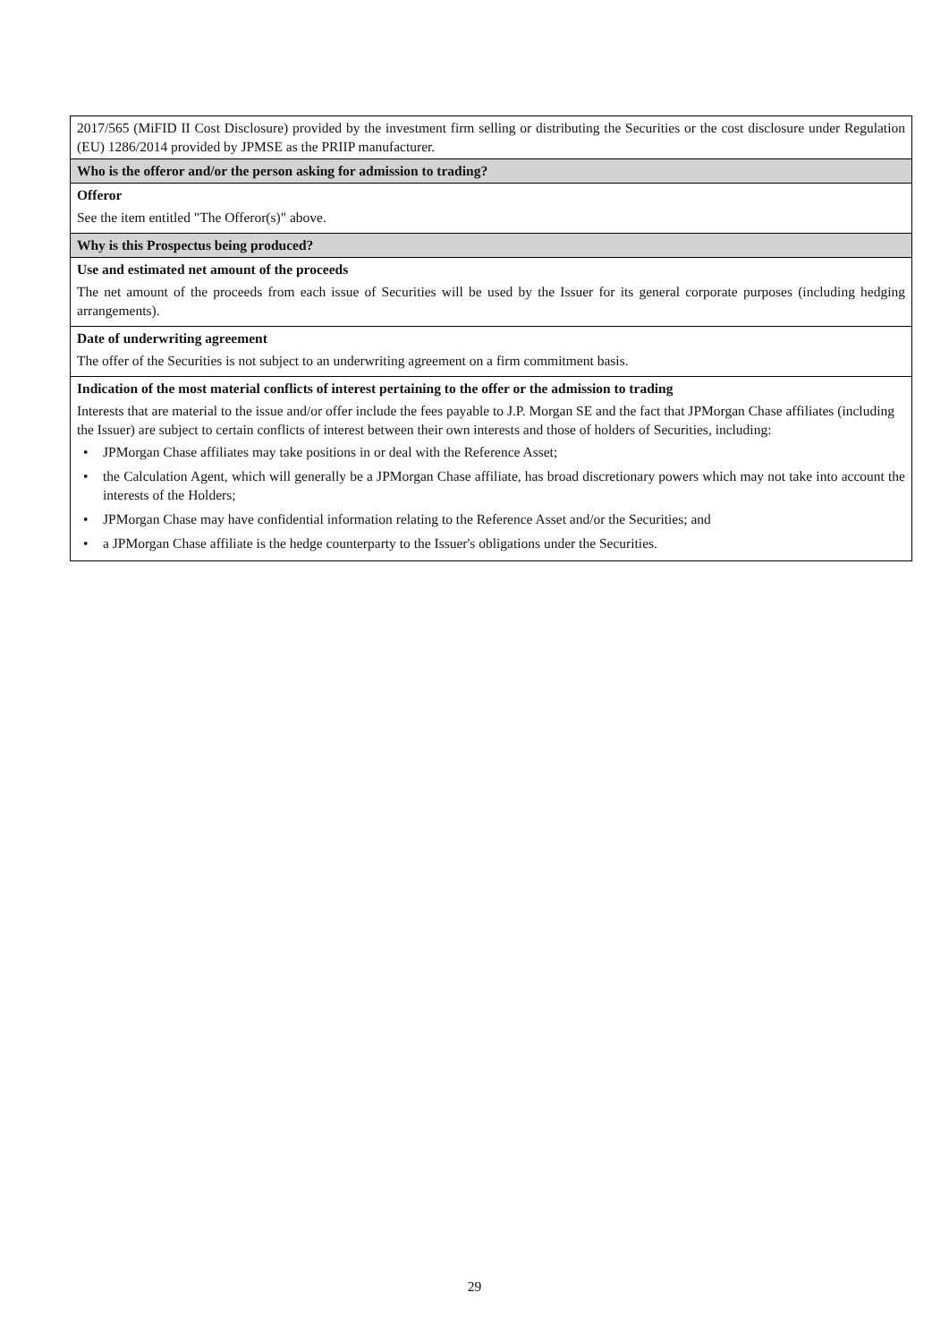| 2017/565 (MiFID II Cost Disclosure) provided by the investment firm selling or distributing the Securities or the cost disclosure under Regulation (EU) 1286/2014 provided by JPMSE as the PRIIP manufacturer. |
| Who is the offeror and/or the person asking for admission to trading? |
| Offeror See the item entitled "The Offeror(s)" above. |
| Why is this Prospectus being produced? |
| Use and estimated net amount of the proceeds The net amount of the proceeds from each issue of Securities will be used by the Issuer for its general corporate purposes (including hedging arrangements). |
| Date of underwriting agreement The offer of the Securities is not subject to an underwriting agreement on a firm commitment basis. |
| Indication of the most material conflicts of interest pertaining to the offer or the admission to trading Interests that are material to the issue and/or offer include the fees payable to J.P. Morgan SE and the fact that JPMorgan Chase affiliates (including the Issuer) are subject to certain conflicts of interest between their own interests and those of holders of Securities, including: • JPMorgan Chase affiliates may take positions in or deal with the Reference Asset; • the Calculation Agent, which will generally be a JPMorgan Chase affiliate, has broad discretionary powers which may not take into account the interests of the Holders; • JPMorgan Chase may have confidential information relating to the Reference Asset and/or the Securities; and • a JPMorgan Chase affiliate is the hedge counterparty to the Issuer's obligations under the Securities. |
29